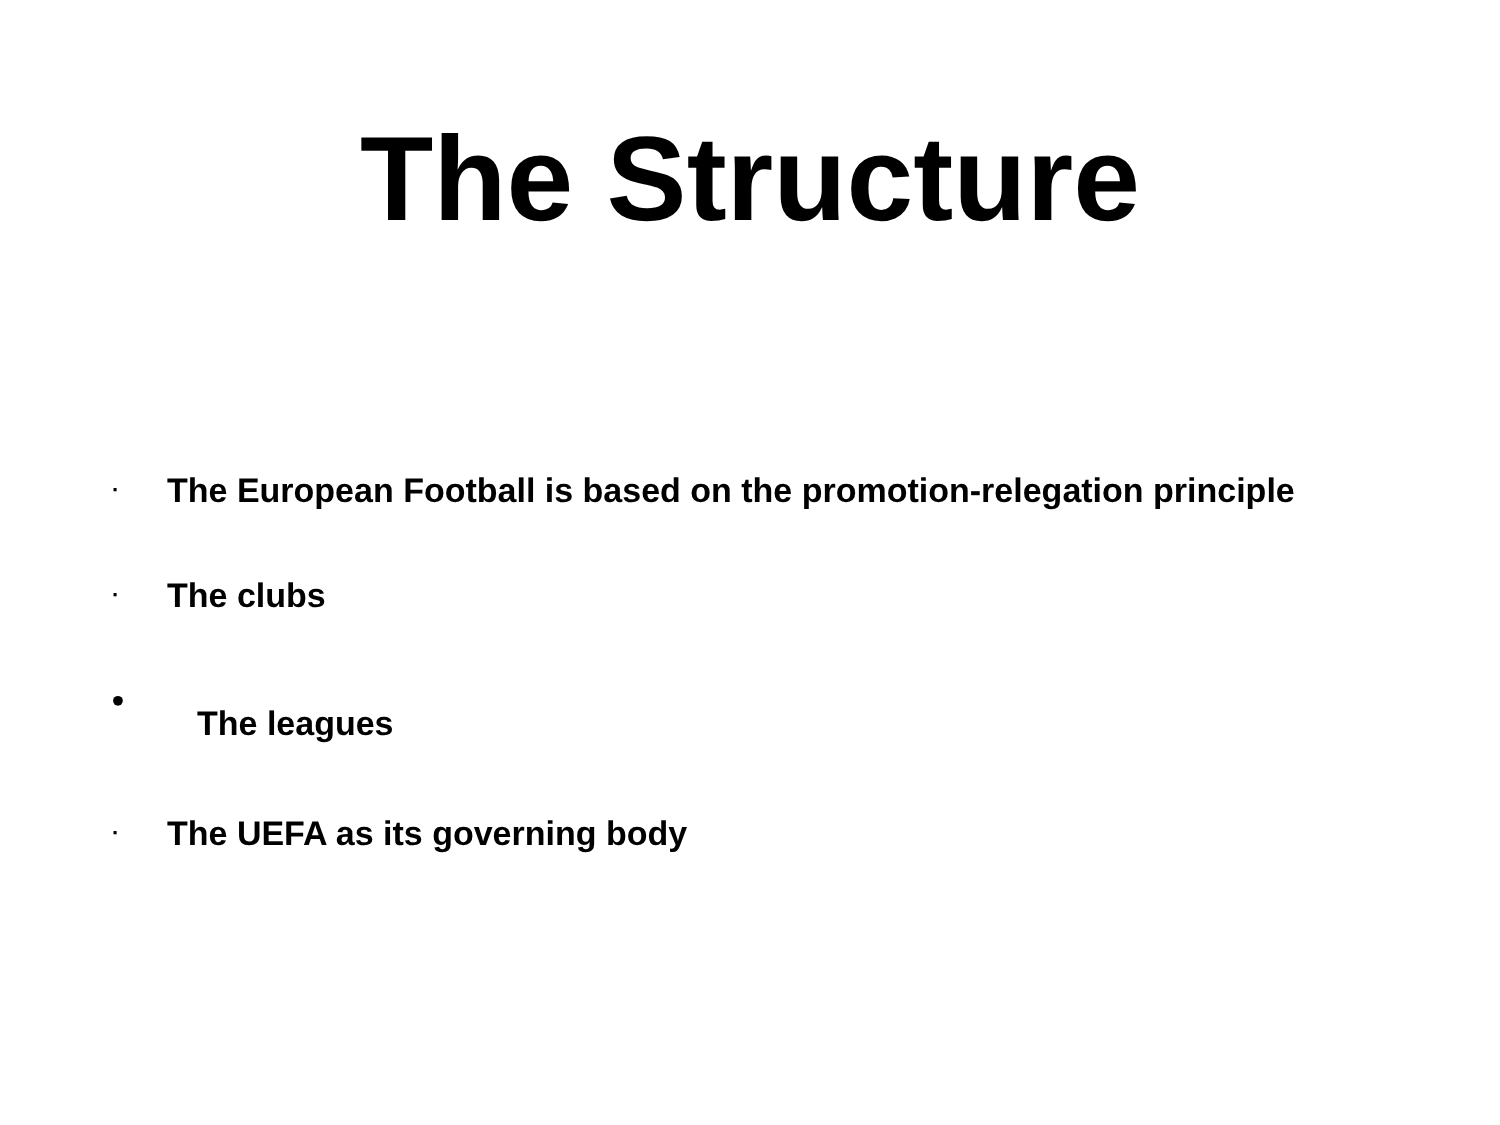The Structure
· The European Football is based on the promotion-relegation principle
· The clubs
• The leagues
· The UEFA as its governing body